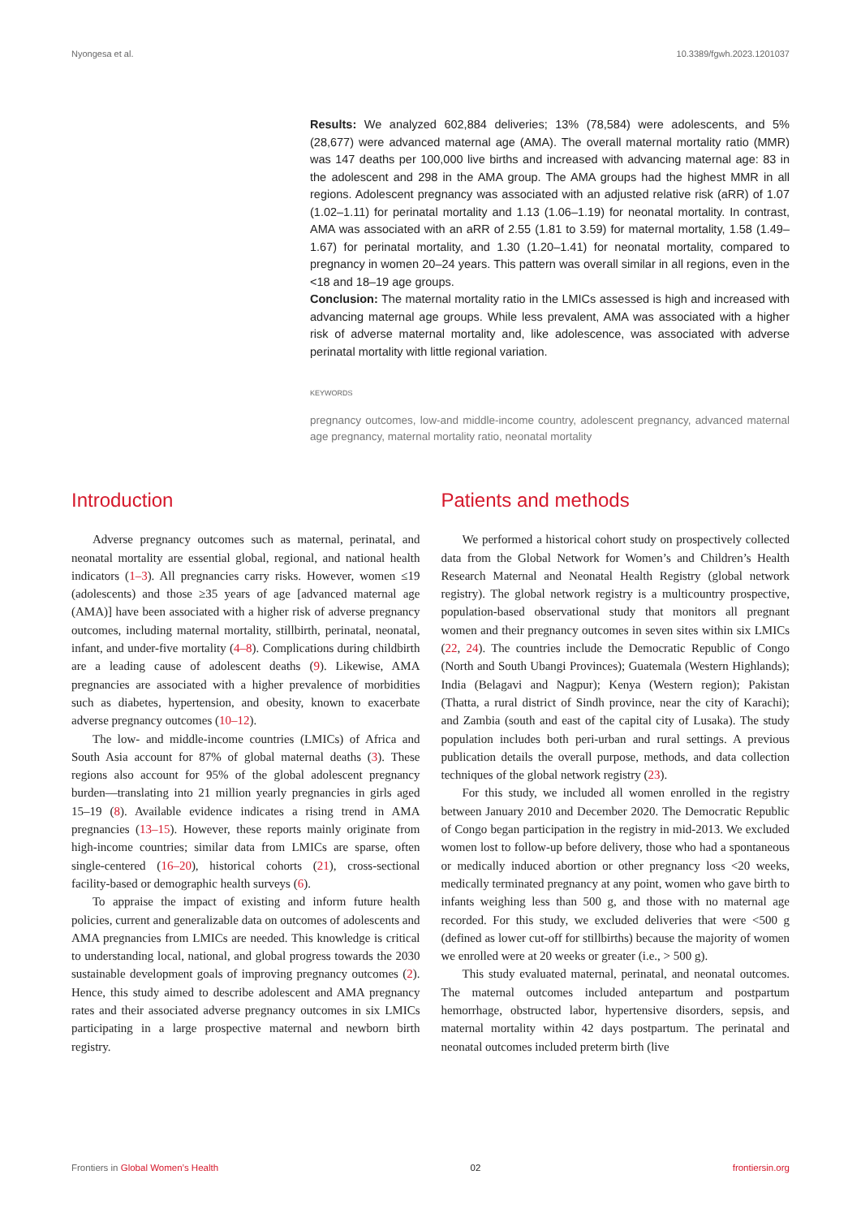Nyongesa et al. 10.3389/fgwh.2023.1201037
Results: We analyzed 602,884 deliveries; 13% (78,584) were adolescents, and 5% (28,677) were advanced maternal age (AMA). The overall maternal mortality ratio (MMR) was 147 deaths per 100,000 live births and increased with advancing maternal age: 83 in the adolescent and 298 in the AMA group. The AMA groups had the highest MMR in all regions. Adolescent pregnancy was associated with an adjusted relative risk (aRR) of 1.07 (1.02–1.11) for perinatal mortality and 1.13 (1.06–1.19) for neonatal mortality. In contrast, AMA was associated with an aRR of 2.55 (1.81 to 3.59) for maternal mortality, 1.58 (1.49–1.67) for perinatal mortality, and 1.30 (1.20–1.41) for neonatal mortality, compared to pregnancy in women 20–24 years. This pattern was overall similar in all regions, even in the <18 and 18–19 age groups.
Conclusion: The maternal mortality ratio in the LMICs assessed is high and increased with advancing maternal age groups. While less prevalent, AMA was associated with a higher risk of adverse maternal mortality and, like adolescence, was associated with adverse perinatal mortality with little regional variation.
KEYWORDS
pregnancy outcomes, low-and middle-income country, adolescent pregnancy, advanced maternal age pregnancy, maternal mortality ratio, neonatal mortality
Introduction
Adverse pregnancy outcomes such as maternal, perinatal, and neonatal mortality are essential global, regional, and national health indicators (1–3). All pregnancies carry risks. However, women ≤19 (adolescents) and those ≥35 years of age [advanced maternal age (AMA)] have been associated with a higher risk of adverse pregnancy outcomes, including maternal mortality, stillbirth, perinatal, neonatal, infant, and under-five mortality (4–8). Complications during childbirth are a leading cause of adolescent deaths (9). Likewise, AMA pregnancies are associated with a higher prevalence of morbidities such as diabetes, hypertension, and obesity, known to exacerbate adverse pregnancy outcomes (10–12).
The low- and middle-income countries (LMICs) of Africa and South Asia account for 87% of global maternal deaths (3). These regions also account for 95% of the global adolescent pregnancy burden—translating into 21 million yearly pregnancies in girls aged 15–19 (8). Available evidence indicates a rising trend in AMA pregnancies (13–15). However, these reports mainly originate from high-income countries; similar data from LMICs are sparse, often single-centered (16–20), historical cohorts (21), cross-sectional facility-based or demographic health surveys (6).
To appraise the impact of existing and inform future health policies, current and generalizable data on outcomes of adolescents and AMA pregnancies from LMICs are needed. This knowledge is critical to understanding local, national, and global progress towards the 2030 sustainable development goals of improving pregnancy outcomes (2). Hence, this study aimed to describe adolescent and AMA pregnancy rates and their associated adverse pregnancy outcomes in six LMICs participating in a large prospective maternal and newborn birth registry.
Patients and methods
We performed a historical cohort study on prospectively collected data from the Global Network for Women’s and Children’s Health Research Maternal and Neonatal Health Registry (global network registry). The global network registry is a multicountry prospective, population-based observational study that monitors all pregnant women and their pregnancy outcomes in seven sites within six LMICs (22, 24). The countries include the Democratic Republic of Congo (North and South Ubangi Provinces); Guatemala (Western Highlands); India (Belagavi and Nagpur); Kenya (Western region); Pakistan (Thatta, a rural district of Sindh province, near the city of Karachi); and Zambia (south and east of the capital city of Lusaka). The study population includes both peri-urban and rural settings. A previous publication details the overall purpose, methods, and data collection techniques of the global network registry (23).
For this study, we included all women enrolled in the registry between January 2010 and December 2020. The Democratic Republic of Congo began participation in the registry in mid-2013. We excluded women lost to follow-up before delivery, those who had a spontaneous or medically induced abortion or other pregnancy loss <20 weeks, medically terminated pregnancy at any point, women who gave birth to infants weighing less than 500 g, and those with no maternal age recorded. For this study, we excluded deliveries that were <500 g (defined as lower cut-off for stillbirths) because the majority of women we enrolled were at 20 weeks or greater (i.e., > 500 g).
This study evaluated maternal, perinatal, and neonatal outcomes. The maternal outcomes included antepartum and postpartum hemorrhage, obstructed labor, hypertensive disorders, sepsis, and maternal mortality within 42 days postpartum. The perinatal and neonatal outcomes included preterm birth (live
Frontiers in Global Women’s Health 02 frontiersin.org